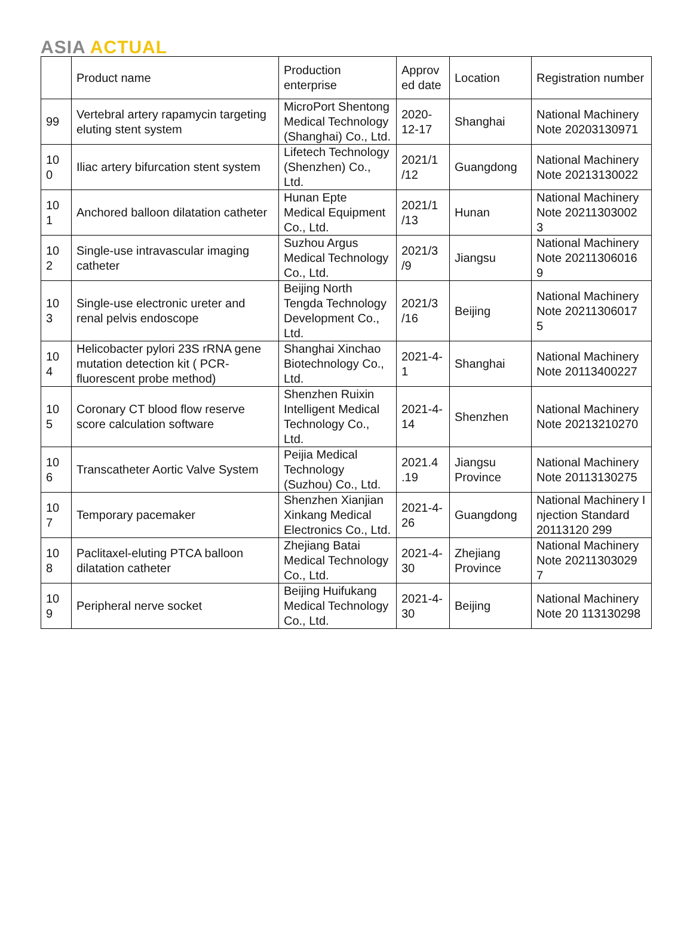ASIA ACTUAL
| | Product name | Production enterprise | Approv ed date | Location | Registration number |
| --- | --- | --- | --- | --- | --- |
| 99 | Vertebral artery rapamycin targeting eluting stent system | MicroPort Shentong Medical Technology (Shanghai) Co., Ltd. | 2020-12-17 | Shanghai | National Machinery Note 20203130971 |
| 10 0 | Iliac artery bifurcation stent system | Lifetech Technology (Shenzhen) Co., Ltd. | 2021/1 /12 | Guangdong | National Machinery Note 20213130022 |
| 10 1 | Anchored balloon dilatation catheter | Hunan Epte Medical Equipment Co., Ltd. | 2021/1 /13 | Hunan | National Machinery Note 20211303002 3 |
| 10 2 | Single-use intravascular imaging catheter | Suzhou Argus Medical Technology Co., Ltd. | 2021/3 /9 | Jiangsu | National Machinery Note 20211306016 9 |
| 10 3 | Single-use electronic ureter and renal pelvis endoscope | Beijing North Tengda Technology Development Co., Ltd. | 2021/3 /16 | Beijing | National Machinery Note 20211306017 5 |
| 10 4 | Helicobacter pylori 23S rRNA gene mutation detection kit ( PCR- fluorescent probe method) | Shanghai Xinchao Biotechnology Co., Ltd. | 2021-4-1 | Shanghai | National Machinery Note 20113400227 |
| 10 5 | Coronary CT blood flow reserve score calculation software | Shenzhen Ruixin Intelligent Medical Technology Co., Ltd. | 2021-4-14 | Shenzhen | National Machinery Note 20213210270 |
| 10 6 | Transcatheter Aortic Valve System | Peijia Medical Technology (Suzhou) Co., Ltd. | 2021.4 .19 | Jiangsu Province | National Machinery Note 20113130275 |
| 10 7 | Temporary pacemaker | Shenzhen Xianjian Xinkang Medical Electronics Co., Ltd. | 2021-4-26 | Guangdong | National Machinery I njection Standard 20113120 299 |
| 10 8 | Paclitaxel-eluting PTCA balloon dilatation catheter | Zhejiang Batai Medical Technology Co., Ltd. | 2021-4-30 | Zhejiang Province | National Machinery Note 20211303029 7 |
| 10 9 | Peripheral nerve socket | Beijing Huifukang Medical Technology Co., Ltd. | 2021-4-30 | Beijing | National Machinery Note 20 113130298 |